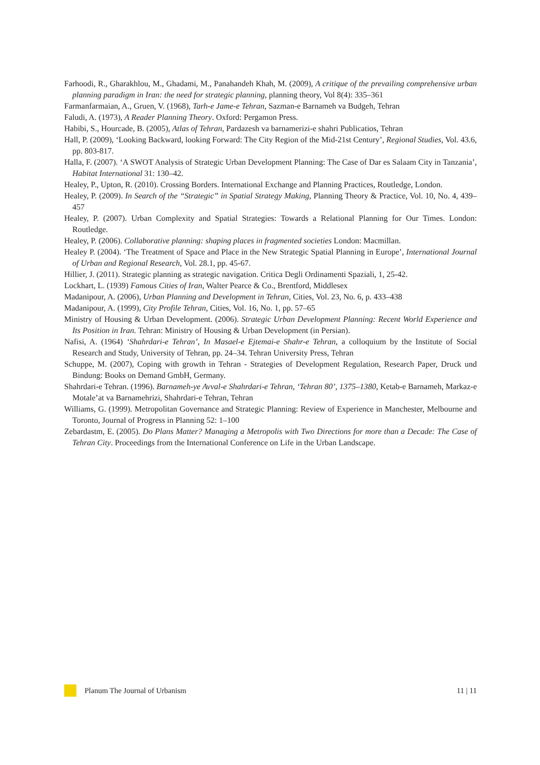Farhoodi, R., Gharakhlou, M., Ghadami, M., Panahandeh Khah, M. (2009), A critique of the prevailing comprehensive urban planning paradigm in Iran: the need for strategic planning, planning theory, Vol 8(4): 335–361
Farmanfarmaian, A., Gruen, V. (1968), Tarh-e Jame-e Tehran, Sazman-e Barnameh va Budgeh, Tehran
Faludi, A. (1973), A Reader Planning Theory. Oxford: Pergamon Press.
Habibi, S., Hourcade, B. (2005), Atlas of Tehran, Pardazesh va barnamerizi-e shahri Publicatios, Tehran
Hall, P. (2009), ‘Looking Backward, looking Forward: The City Region of the Mid-21st Century’, Regional Studies, Vol. 43.6, pp. 803-817.
Halla, F. (2007). ‘A SWOT Analysis of Strategic Urban Development Planning: The Case of Dar es Salaam City in Tanzania’, Habitat International 31: 130–42.
Healey, P., Upton, R. (2010). Crossing Borders. International Exchange and Planning Practices, Routledge, London.
Healey, P. (2009). In Search of the “Strategic” in Spatial Strategy Making, Planning Theory & Practice, Vol. 10, No. 4, 439–457
Healey, P. (2007). Urban Complexity and Spatial Strategies: Towards a Relational Planning for Our Times. London: Routledge.
Healey, P. (2006). Collaborative planning: shaping places in fragmented societies London: Macmillan.
Healey P. (2004). ‘The Treatment of Space and Place in the New Strategic Spatial Planning in Europe’, International Journal of Urban and Regional Research, Vol. 28.1, pp. 45-67.
Hillier, J. (2011). Strategic planning as strategic navigation. Critica Degli Ordinamenti Spaziali, 1, 25-42.
Lockhart, L. (1939) Famous Cities of Iran, Walter Pearce & Co., Brentford, Middlesex
Madanipour, A. (2006), Urban Planning and Development in Tehran, Cities, Vol. 23, No. 6, p. 433–438
Madanipour, A. (1999), City Profile Tehran, Cities, Vol. 16, No. 1, pp. 57–65
Ministry of Housing & Urban Development. (2006). Strategic Urban Development Planning: Recent World Experience and Its Position in Iran. Tehran: Ministry of Housing & Urban Development (in Persian).
Nafisi, A. (1964) ‘Shahrdari-e Tehran’, In Masael-e Ejtemai-e Shahr-e Tehran, a colloquium by the Institute of Social Research and Study, University of Tehran, pp. 24–34. Tehran University Press, Tehran
Schuppe, M. (2007), Coping with growth in Tehran - Strategies of Development Regulation, Research Paper, Druck und Bindung: Books on Demand GmbH, Germany.
Shahrdari-e Tehran. (1996). Barnameh-ye Avval-e Shahrdari-e Tehran, ‘Tehran 80’, 1375–1380, Ketab-e Barnameh, Markaz-e Motale’at va Barnamehrizi, Shahrdari-e Tehran, Tehran
Williams, G. (1999). Metropolitan Governance and Strategic Planning: Review of Experience in Manchester, Melbourne and Toronto, Journal of Progress in Planning 52: 1–100
Zebardastm, E. (2005). Do Plans Matter? Managing a Metropolis with Two Directions for more than a Decade: The Case of Tehran City. Proceedings from the International Conference on Life in the Urban Landscape.
Planum The Journal of Urbanism 11 | 11